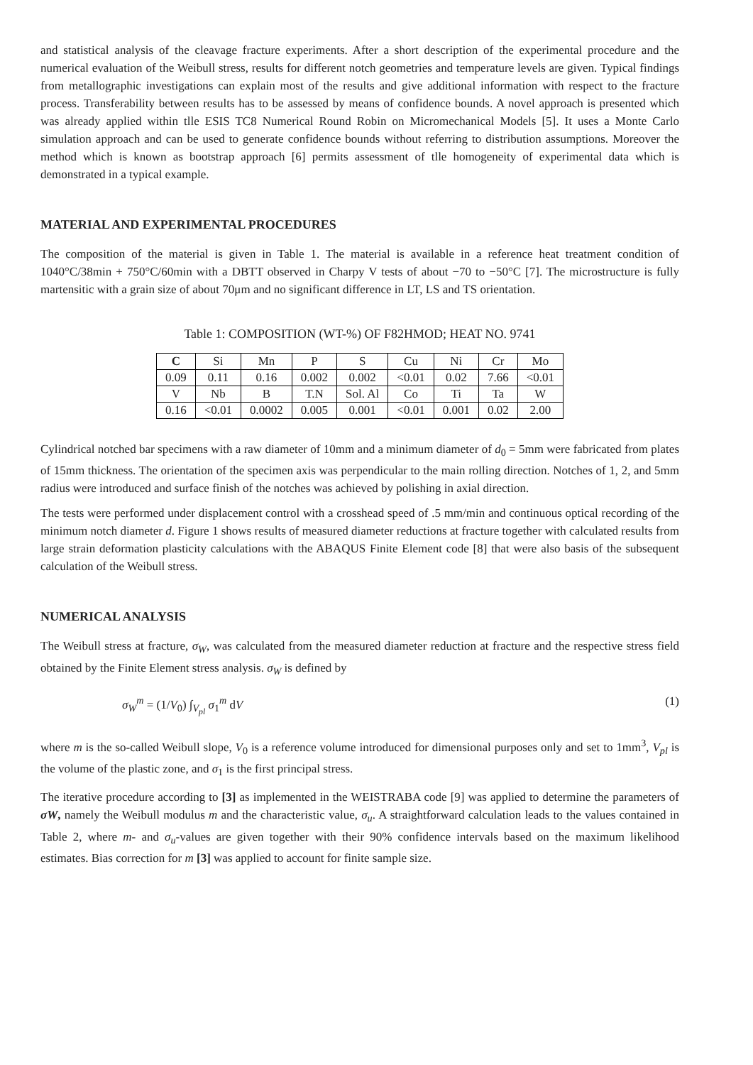and statistical analysis of the cleavage fracture experiments. After a short description of the experimental procedure and the numerical evaluation of the Weibull stress, results for different notch geometries and temperature levels are given. Typical findings from metallographic investigations can explain most of the results and give additional information with respect to the fracture process. Transferability between results has to be assessed by means of confidence bounds. A novel approach is presented which was already applied within tlle ESIS TC8 Numerical Round Robin on Micromechanical Models [5]. It uses a Monte Carlo simulation approach and can be used to generate confidence bounds without referring to distribution assumptions. Moreover the method which is known as bootstrap approach [6] permits assessment of tlle homogeneity of experimental data which is demonstrated in a typical example.
MATERIAL AND EXPERIMENTAL PROCEDURES
The composition of the material is given in Table 1. The material is available in a reference heat treatment condition of 1040°C/38min + 750°C/60min with a DBTT observed in Charpy V tests of about −70 to −50°C [7]. The microstructure is fully martensitic with a grain size of about 70μm and no significant difference in LT, LS and TS orientation.
Table 1: COMPOSITION (WT-%) OF F82HMOD; HEAT NO. 9741
| C | Si | Mn | P | S | Cu | Ni | Cr | Mo |
| 0.09 | 0.11 | 0.16 | 0.002 | 0.002 | <0.01 | 0.02 | 7.66 | <0.01 |
| V | Nb | B | T.N | Sol. Al | Co | Ti | Ta | W |
| 0.16 | <0.01 | 0.0002 | 0.005 | 0.001 | <0.01 | 0.001 | 0.02 | 2.00 |
Cylindrical notched bar specimens with a raw diameter of 10mm and a minimum diameter of d<sub>0</sub> = 5mm were fabricated from plates of 15mm thickness. The orientation of the specimen axis was perpendicular to the main rolling direction. Notches of 1, 2, and 5mm radius were introduced and surface finish of the notches was achieved by polishing in axial direction.
The tests were performed under displacement control with a crosshead speed of .5 mm/min and continuous optical recording of the minimum notch diameter d. Figure 1 shows results of measured diameter reductions at fracture together with calculated results from large strain deformation plasticity calculations with the ABAQUS Finite Element code [8] that were also basis of the subsequent calculation of the Weibull stress.
NUMERICAL ANALYSIS
The Weibull stress at fracture, σ<sub>W</sub>, was calculated from the measured diameter reduction at fracture and the respective stress field obtained by the Finite Element stress analysis. σ<sub>W</sub> is defined by
σ<sub>W</sub><sup>m</sup> = (1/V<sub>0</sub>) ∫<sub>V<sub>pl</sub></sub> σ<sub>1</sub><sup>m</sup> dV (1)
where m is the so-called Weibull slope, V<sub>0</sub> is a reference volume introduced for dimensional purposes only and set to 1mm<sup>3</sup>, V<sub>pl</sub> is the volume of the plastic zone, and σ<sub>1</sub> is the first principal stress.
The iterative procedure according to [3] as implemented in the WEISTRABA code [9] was applied to determine the parameters of σW, namely the Weibull modulus m and the characteristic value, σ<sub>u</sub>. A straightforward calculation leads to the values contained in Table 2, where m- and σ<sub>u</sub>-values are given together with their 90% confidence intervals based on the maximum likelihood estimates. Bias correction for m [3] was applied to account for finite sample size.